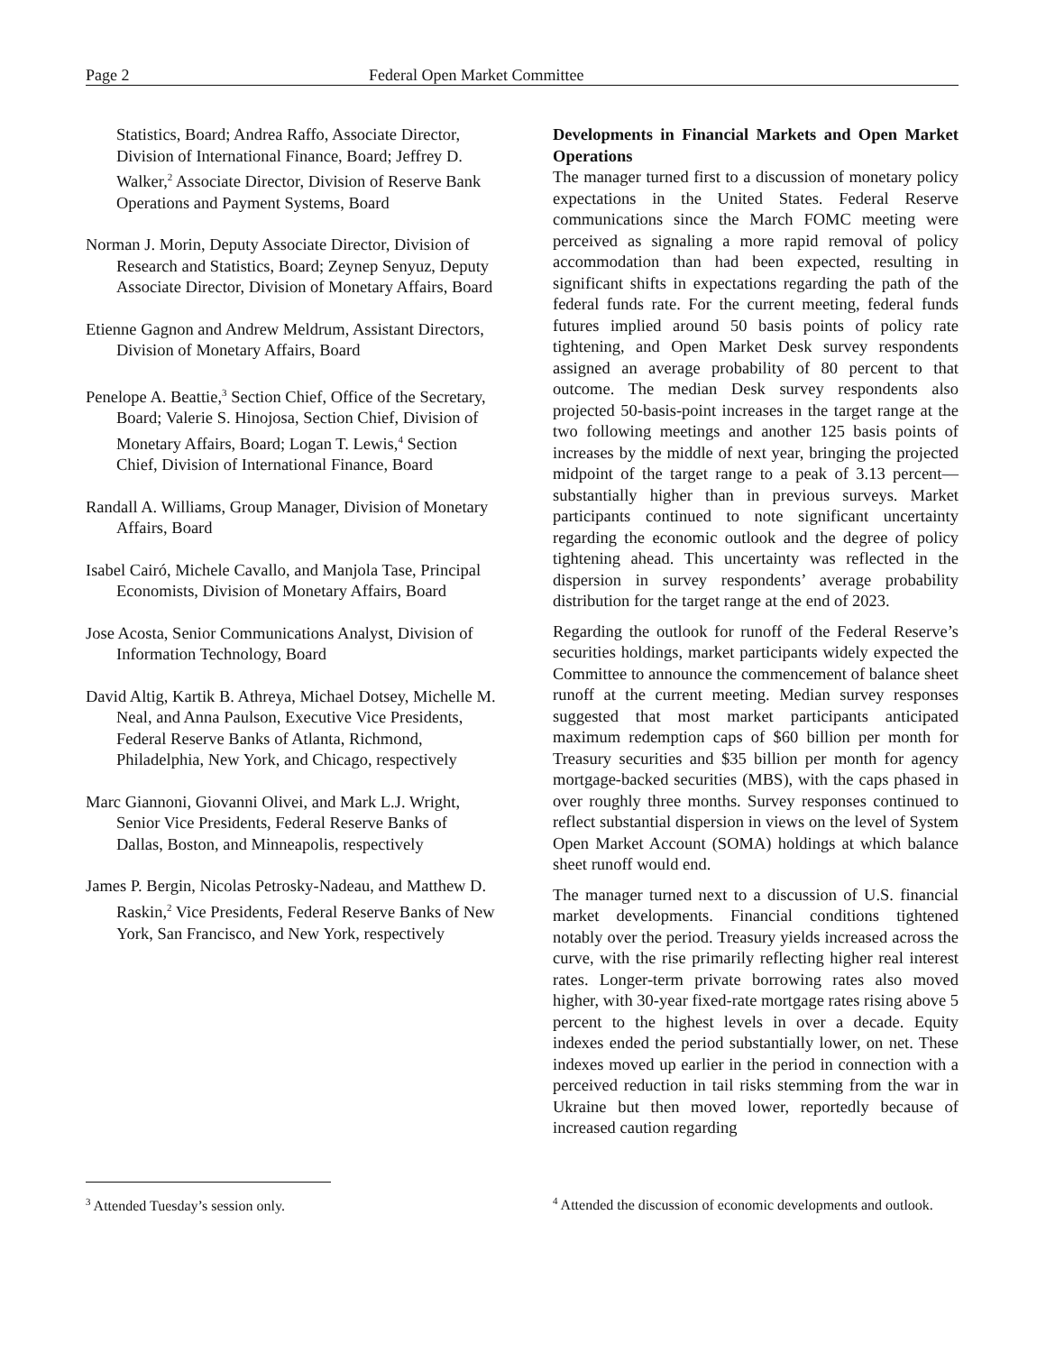Page 2 Federal Open Market Committee
Statistics, Board; Andrea Raffo, Associate Director, Division of International Finance, Board; Jeffrey D. Walker,<sup>2</sup> Associate Director, Division of Reserve Bank Operations and Payment Systems, Board
Norman J. Morin, Deputy Associate Director, Division of Research and Statistics, Board; Zeynep Senyuz, Deputy Associate Director, Division of Monetary Affairs, Board
Etienne Gagnon and Andrew Meldrum, Assistant Directors, Division of Monetary Affairs, Board
Penelope A. Beattie,<sup>3</sup> Section Chief, Office of the Secretary, Board; Valerie S. Hinojosa, Section Chief, Division of Monetary Affairs, Board; Logan T. Lewis,<sup>4</sup> Section Chief, Division of International Finance, Board
Randall A. Williams, Group Manager, Division of Monetary Affairs, Board
Isabel Cairó, Michele Cavallo, and Manjola Tase, Principal Economists, Division of Monetary Affairs, Board
Jose Acosta, Senior Communications Analyst, Division of Information Technology, Board
David Altig, Kartik B. Athreya, Michael Dotsey, Michelle M. Neal, and Anna Paulson, Executive Vice Presidents, Federal Reserve Banks of Atlanta, Richmond, Philadelphia, New York, and Chicago, respectively
Marc Giannoni, Giovanni Olivei, and Mark L.J. Wright, Senior Vice Presidents, Federal Reserve Banks of Dallas, Boston, and Minneapolis, respectively
James P. Bergin, Nicolas Petrosky-Nadeau, and Matthew D. Raskin,<sup>2</sup> Vice Presidents, Federal Reserve Banks of New York, San Francisco, and New York, respectively
Developments in Financial Markets and Open Market Operations
The manager turned first to a discussion of monetary policy expectations in the United States. Federal Reserve communications since the March FOMC meeting were perceived as signaling a more rapid removal of policy accommodation than had been expected, resulting in significant shifts in expectations regarding the path of the federal funds rate. For the current meeting, federal funds futures implied around 50 basis points of policy rate tightening, and Open Market Desk survey respondents assigned an average probability of 80 percent to that outcome. The median Desk survey respondents also projected 50-basis-point increases in the target range at the two following meetings and another 125 basis points of increases by the middle of next year, bringing the projected midpoint of the target range to a peak of 3.13 percent—substantially higher than in previous surveys. Market participants continued to note significant uncertainty regarding the economic outlook and the degree of policy tightening ahead. This uncertainty was reflected in the dispersion in survey respondents’ average probability distribution for the target range at the end of 2023.
Regarding the outlook for runoff of the Federal Reserve’s securities holdings, market participants widely expected the Committee to announce the commencement of balance sheet runoff at the current meeting. Median survey responses suggested that most market participants anticipated maximum redemption caps of $60 billion per month for Treasury securities and $35 billion per month for agency mortgage-backed securities (MBS), with the caps phased in over roughly three months. Survey responses continued to reflect substantial dispersion in views on the level of System Open Market Account (SOMA) holdings at which balance sheet runoff would end.
The manager turned next to a discussion of U.S. financial market developments. Financial conditions tightened notably over the period. Treasury yields increased across the curve, with the rise primarily reflecting higher real interest rates. Longer-term private borrowing rates also moved higher, with 30-year fixed-rate mortgage rates rising above 5 percent to the highest levels in over a decade. Equity indexes ended the period substantially lower, on net. These indexes moved up earlier in the period in connection with a perceived reduction in tail risks stemming from the war in Ukraine but then moved lower, reportedly because of increased caution regarding
<sup>3</sup> Attended Tuesday’s session only.
<sup>4</sup> Attended the discussion of economic developments and outlook.